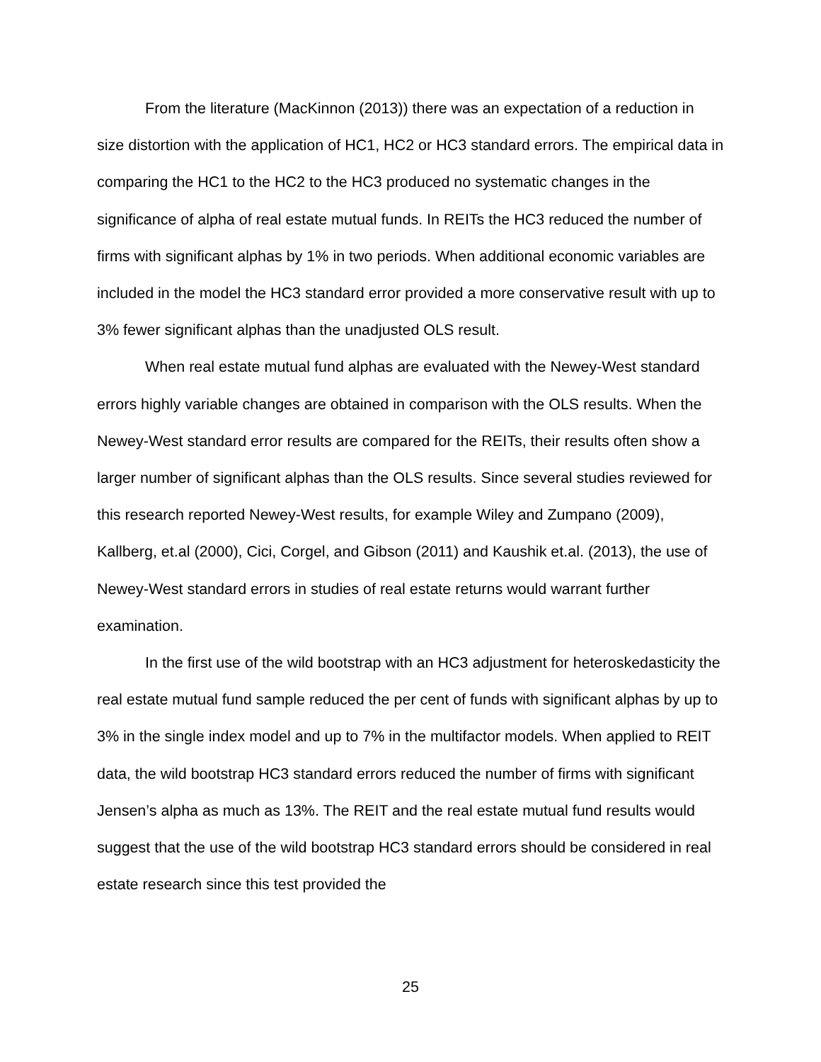From the literature (MacKinnon (2013)) there was an expectation of a reduction in size distortion with the application of HC1, HC2 or HC3 standard errors. The empirical data in comparing the HC1 to the HC2 to the HC3 produced no systematic changes in the significance of alpha of real estate mutual funds. In REITs the HC3 reduced the number of firms with significant alphas by 1% in two periods. When additional economic variables are included in the model the HC3 standard error provided a more conservative result with up to 3% fewer significant alphas than the unadjusted OLS result.
When real estate mutual fund alphas are evaluated with the Newey-West standard errors highly variable changes are obtained in comparison with the OLS results. When the Newey-West standard error results are compared for the REITs, their results often show a larger number of significant alphas than the OLS results. Since several studies reviewed for this research reported Newey-West results, for example Wiley and Zumpano (2009), Kallberg, et.al (2000), Cici, Corgel, and Gibson (2011) and Kaushik et.al. (2013), the use of Newey-West standard errors in studies of real estate returns would warrant further examination.
In the first use of the wild bootstrap with an HC3 adjustment for heteroskedasticity the real estate mutual fund sample reduced the per cent of funds with significant alphas by up to 3% in the single index model and up to 7% in the multifactor models. When applied to REIT data, the wild bootstrap HC3 standard errors reduced the number of firms with significant Jensen’s alpha as much as 13%. The REIT and the real estate mutual fund results would suggest that the use of the wild bootstrap HC3 standard errors should be considered in real estate research since this test provided the
25